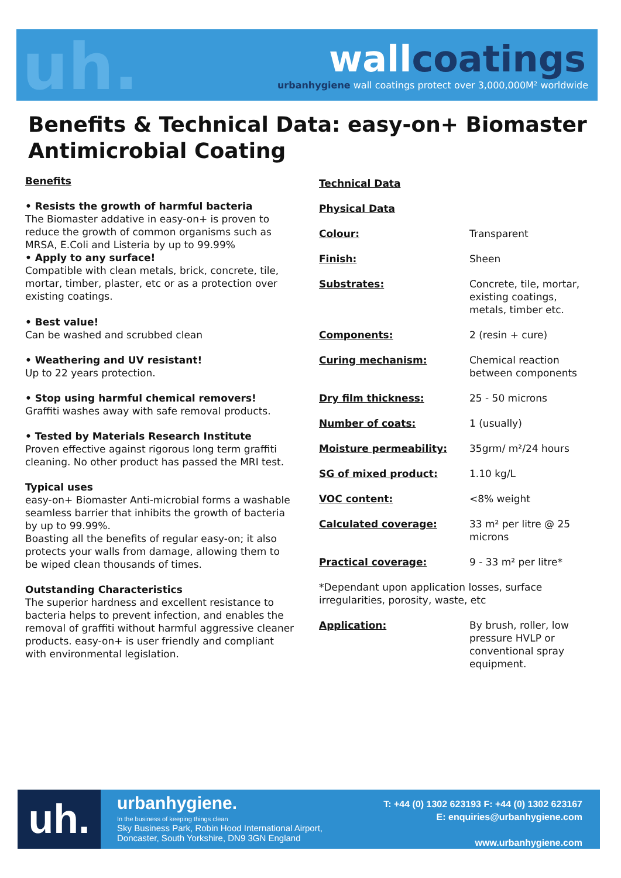uh. wallcoatings
urbanhygiene wall coatings protect over 3,000,000M² worldwide
Benefits & Technical Data: easy-on+ Biomaster Antimicrobial Coating
Benefits
• Resists the growth of harmful bacteria
The Biomaster addative in easy-on+ is proven to reduce the growth of common organisms such as MRSA, E.Coli and Listeria by up to 99.99%
• Apply to any surface!
Compatible with clean metals, brick, concrete, tile, mortar, timber, plaster, etc or as a protection over existing coatings.
• Best value!
Can be washed and scrubbed clean
• Weathering and UV resistant!
Up to 22 years protection.
• Stop using harmful chemical removers!
Graffiti washes away with safe removal products.
• Tested by Materials Research Institute
Proven effective against rigorous long term graffiti cleaning. No other product has passed the MRI test.
Typical uses
easy-on+ Biomaster Anti-microbial forms a washable seamless barrier that inhibits the growth of bacteria by up to 99.99%.
Boasting all the benefits of regular easy-on; it also protects your walls from damage, allowing them to be wiped clean thousands of times.
Outstanding Characteristics
The superior hardness and excellent resistance to bacteria helps to prevent infection, and enables the removal of graffiti without harmful aggressive cleaner products. easy-on+ is user friendly and compliant with environmental legislation.
Technical Data
Physical Data
| Colour: | Transparent |
| Finish: | Sheen |
| Substrates: | Concrete, tile, mortar, existing coatings, metals, timber etc. |
| Components: | 2 (resin + cure) |
| Curing mechanism: | Chemical reaction between components |
| Dry film thickness: | 25 - 50 microns |
| Number of coats: | 1 (usually) |
| Moisture permeability: | 35grm/ m²/24 hours |
| SG of mixed product: | 1.10 kg/L |
| VOC content: | <8% weight |
| Calculated coverage: | 33 m² per litre @ 25 microns |
| Practical coverage: | 9 - 33 m² per litre* |
| *Dependant upon application losses, surface irregularities, porosity, waste, etc | |
| Application: | By brush, roller, low pressure HVLP or conventional spray equipment. |
uh.
urbanhygiene.
In the business of keeping things clean
Sky Business Park, Robin Hood International Airport,
Doncaster, South Yorkshire, DN9 3GN England
T: +44 (0) 1302 623193 F: +44 (0) 1302 623167
E: enquiries@urbanhygiene.com
www.urbanhygiene.com